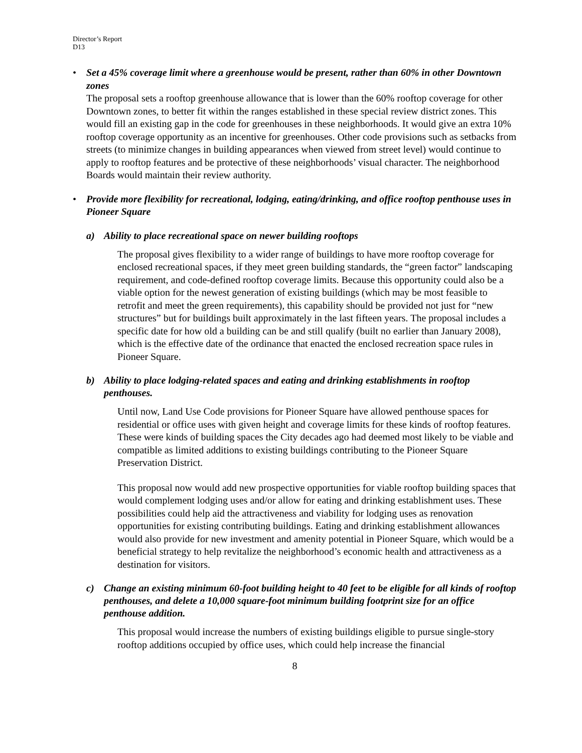Director’s Report
D13
•
Set a 45% coverage limit where a greenhouse would be present, rather than 60% in other Downtown zones
The proposal sets a rooftop greenhouse allowance that is lower than the 60% rooftop coverage for other Downtown zones, to better fit within the ranges established in these special review district zones. This would fill an existing gap in the code for greenhouses in these neighborhoods. It would give an extra 10% rooftop coverage opportunity as an incentive for greenhouses. Other code provisions such as setbacks from streets (to minimize changes in building appearances when viewed from street level) would continue to apply to rooftop features and be protective of these neighborhoods’ visual character. The neighborhood Boards would maintain their review authority.
•
Provide more flexibility for recreational, lodging, eating/drinking, and office rooftop penthouse uses in Pioneer Square
a) Ability to place recreational space on newer building rooftops
The proposal gives flexibility to a wider range of buildings to have more rooftop coverage for enclosed recreational spaces, if they meet green building standards, the “green factor” landscaping requirement, and code-defined rooftop coverage limits. Because this opportunity could also be a viable option for the newest generation of existing buildings (which may be most feasible to retrofit and meet the green requirements), this capability should be provided not just for “new structures” but for buildings built approximately in the last fifteen years. The proposal includes a specific date for how old a building can be and still qualify (built no earlier than January 2008), which is the effective date of the ordinance that enacted the enclosed recreation space rules in Pioneer Square.
b) Ability to place lodging-related spaces and eating and drinking establishments in rooftop penthouses.
Until now, Land Use Code provisions for Pioneer Square have allowed penthouse spaces for residential or office uses with given height and coverage limits for these kinds of rooftop features. These were kinds of building spaces the City decades ago had deemed most likely to be viable and compatible as limited additions to existing buildings contributing to the Pioneer Square Preservation District.
This proposal now would add new prospective opportunities for viable rooftop building spaces that would complement lodging uses and/or allow for eating and drinking establishment uses. These possibilities could help aid the attractiveness and viability for lodging uses as renovation opportunities for existing contributing buildings. Eating and drinking establishment allowances would also provide for new investment and amenity potential in Pioneer Square, which would be a beneficial strategy to help revitalize the neighborhood’s economic health and attractiveness as a destination for visitors.
c) Change an existing minimum 60-foot building height to 40 feet to be eligible for all kinds of rooftop penthouses, and delete a 10,000 square-foot minimum building footprint size for an office penthouse addition.
This proposal would increase the numbers of existing buildings eligible to pursue single-story rooftop additions occupied by office uses, which could help increase the financial
8